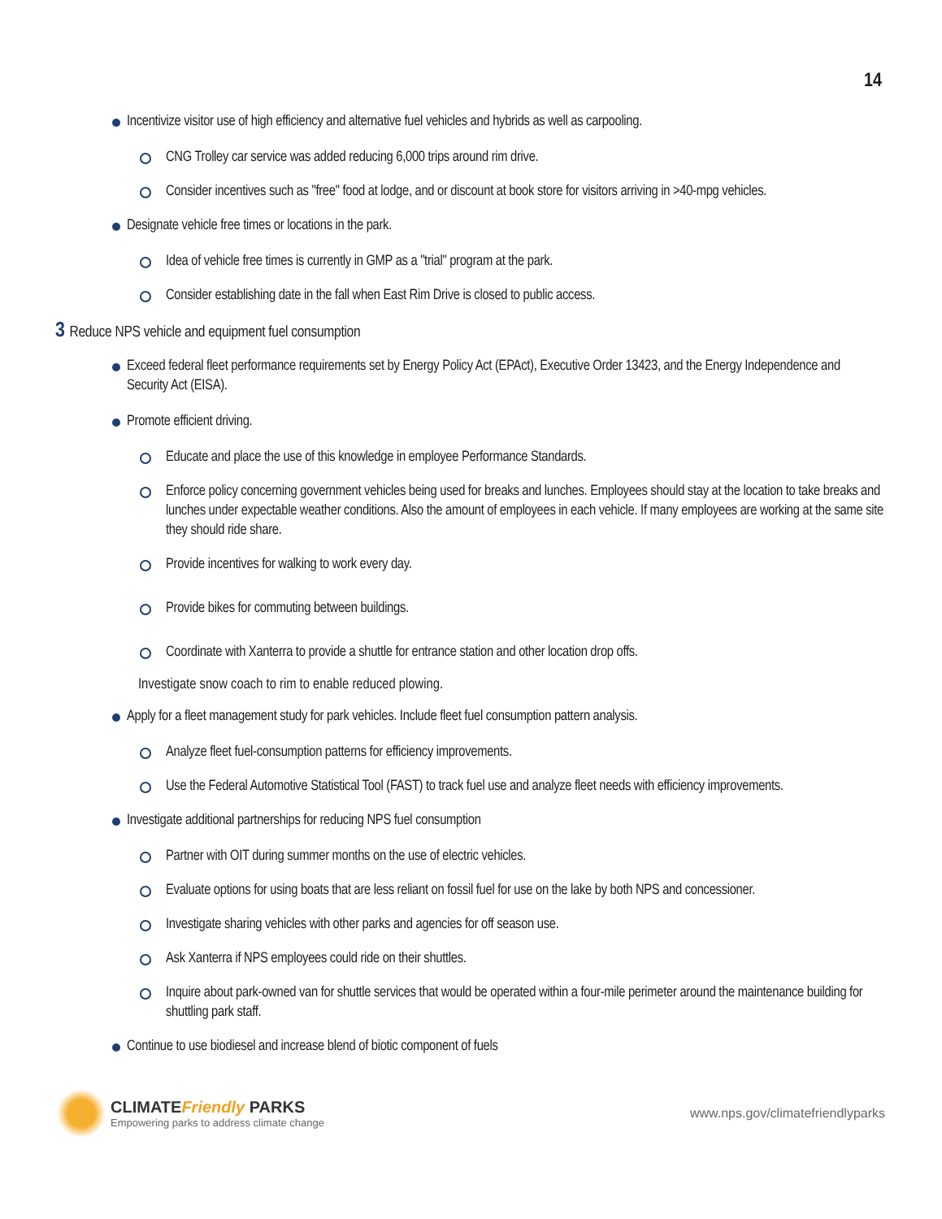14
Incentivize visitor use of high efficiency and alternative fuel vehicles and hybrids as well as carpooling.
CNG Trolley car service was added reducing 6,000 trips around rim drive.
Consider incentives such as "free" food at lodge, and or discount at book store for visitors arriving in >40-mpg vehicles.
Designate vehicle free times or locations in the park.
Idea of vehicle free times is currently in GMP as a "trial" program at the park.
Consider establishing date in the fall when East Rim Drive is closed to public access.
3 Reduce NPS vehicle and equipment fuel consumption
Exceed federal fleet performance requirements set by Energy Policy Act (EPAct), Executive Order 13423, and the Energy Independence and Security Act (EISA).
Promote efficient driving.
Educate and place the use of this knowledge in employee Performance Standards.
Enforce policy concerning government vehicles being used for breaks and lunches. Employees should stay at the location to take breaks and lunches under expectable weather conditions. Also the amount of employees in each vehicle. If many employees are working at the same site they should ride share.
Provide incentives for walking to work every day.
Provide bikes for commuting between buildings.
Coordinate with Xanterra to provide a shuttle for entrance station and other location drop offs.
Investigate snow coach to rim to enable reduced plowing.
Apply for a fleet management study for park vehicles. Include fleet fuel consumption pattern analysis.
Analyze fleet fuel-consumption patterns for efficiency improvements.
Use the Federal Automotive Statistical Tool (FAST) to track fuel use and analyze fleet needs with efficiency improvements.
Investigate additional partnerships for reducing NPS fuel consumption
Partner with OIT during summer months on the use of electric vehicles.
Evaluate options for using boats that are less reliant on fossil fuel for use on the lake by both NPS and concessioner.
Investigate sharing vehicles with other parks and agencies for off season use.
Ask Xanterra if NPS employees could ride on their shuttles.
Inquire about park-owned van for shuttle services that would be operated within a four-mile perimeter around the maintenance building for shuttling park staff.
Continue to use biodiesel and increase blend of biotic component of fuels
CLIMATEFriendly PARKS
Empowering parks to address climate change
www.nps.gov/climatefriendlyparks